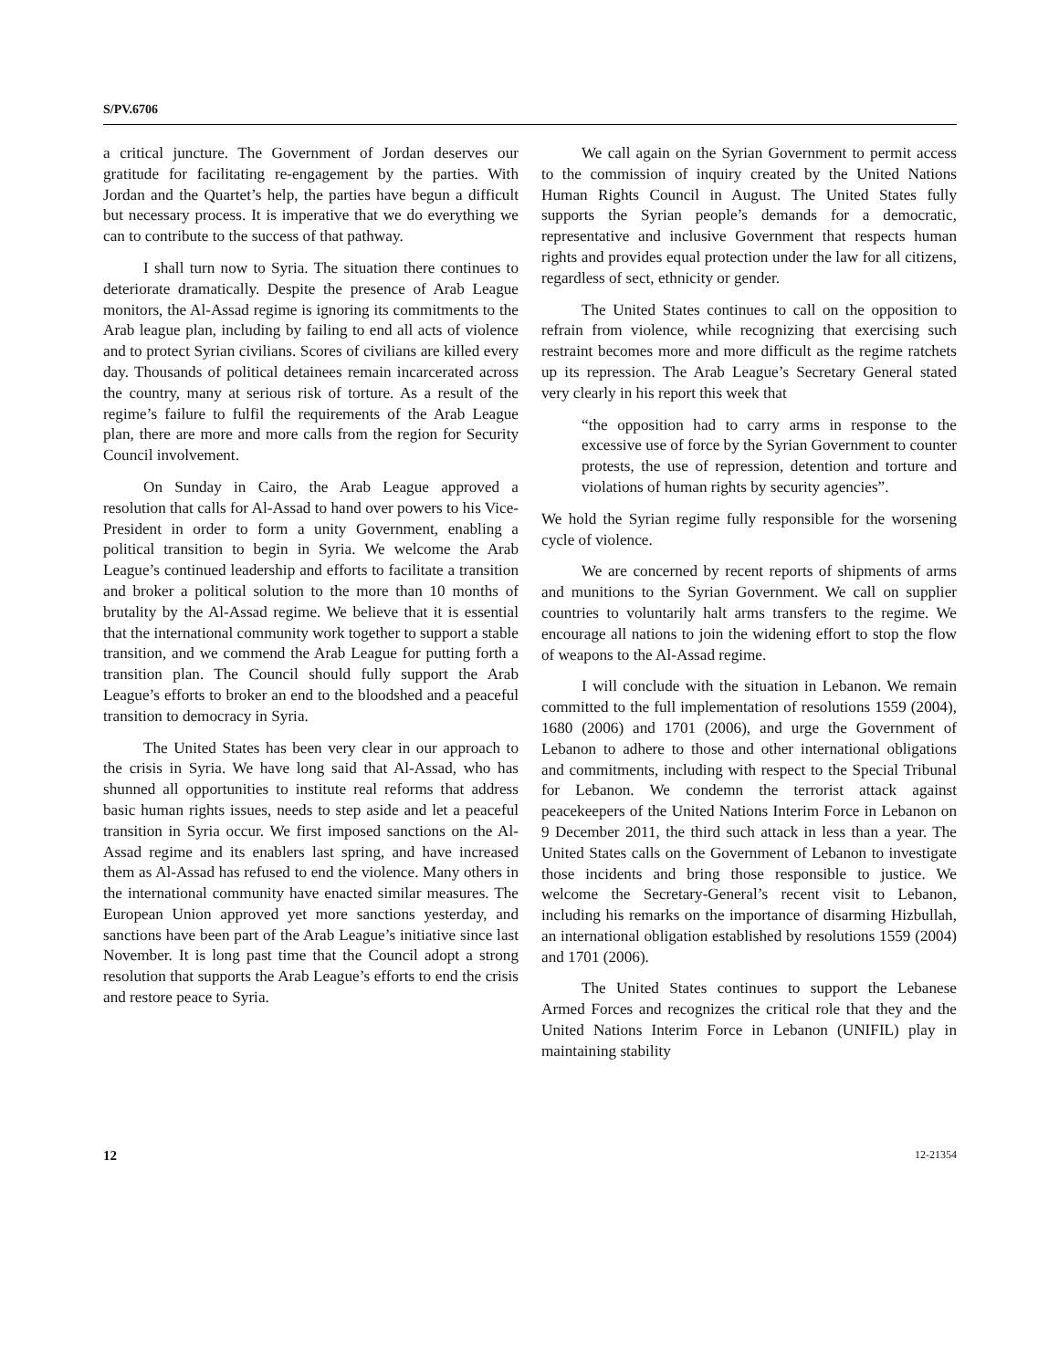S/PV.6706
a critical juncture. The Government of Jordan deserves our gratitude for facilitating re-engagement by the parties. With Jordan and the Quartet’s help, the parties have begun a difficult but necessary process. It is imperative that we do everything we can to contribute to the success of that pathway.
I shall turn now to Syria. The situation there continues to deteriorate dramatically. Despite the presence of Arab League monitors, the Al-Assad regime is ignoring its commitments to the Arab league plan, including by failing to end all acts of violence and to protect Syrian civilians. Scores of civilians are killed every day. Thousands of political detainees remain incarcerated across the country, many at serious risk of torture. As a result of the regime’s failure to fulfil the requirements of the Arab League plan, there are more and more calls from the region for Security Council involvement.
On Sunday in Cairo, the Arab League approved a resolution that calls for Al-Assad to hand over powers to his Vice-President in order to form a unity Government, enabling a political transition to begin in Syria. We welcome the Arab League’s continued leadership and efforts to facilitate a transition and broker a political solution to the more than 10 months of brutality by the Al-Assad regime. We believe that it is essential that the international community work together to support a stable transition, and we commend the Arab League for putting forth a transition plan. The Council should fully support the Arab League’s efforts to broker an end to the bloodshed and a peaceful transition to democracy in Syria.
The United States has been very clear in our approach to the crisis in Syria. We have long said that Al-Assad, who has shunned all opportunities to institute real reforms that address basic human rights issues, needs to step aside and let a peaceful transition in Syria occur. We first imposed sanctions on the Al-Assad regime and its enablers last spring, and have increased them as Al-Assad has refused to end the violence. Many others in the international community have enacted similar measures. The European Union approved yet more sanctions yesterday, and sanctions have been part of the Arab League’s initiative since last November. It is long past time that the Council adopt a strong resolution that supports the Arab League’s efforts to end the crisis and restore peace to Syria.
We call again on the Syrian Government to permit access to the commission of inquiry created by the United Nations Human Rights Council in August. The United States fully supports the Syrian people’s demands for a democratic, representative and inclusive Government that respects human rights and provides equal protection under the law for all citizens, regardless of sect, ethnicity or gender.
The United States continues to call on the opposition to refrain from violence, while recognizing that exercising such restraint becomes more and more difficult as the regime ratchets up its repression. The Arab League’s Secretary General stated very clearly in his report this week that
“the opposition had to carry arms in response to the excessive use of force by the Syrian Government to counter protests, the use of repression, detention and torture and violations of human rights by security agencies”.
We hold the Syrian regime fully responsible for the worsening cycle of violence.
We are concerned by recent reports of shipments of arms and munitions to the Syrian Government. We call on supplier countries to voluntarily halt arms transfers to the regime. We encourage all nations to join the widening effort to stop the flow of weapons to the Al-Assad regime.
I will conclude with the situation in Lebanon. We remain committed to the full implementation of resolutions 1559 (2004), 1680 (2006) and 1701 (2006), and urge the Government of Lebanon to adhere to those and other international obligations and commitments, including with respect to the Special Tribunal for Lebanon. We condemn the terrorist attack against peacekeepers of the United Nations Interim Force in Lebanon on 9 December 2011, the third such attack in less than a year. The United States calls on the Government of Lebanon to investigate those incidents and bring those responsible to justice. We welcome the Secretary-General’s recent visit to Lebanon, including his remarks on the importance of disarming Hizbullah, an international obligation established by resolutions 1559 (2004) and 1701 (2006).
The United States continues to support the Lebanese Armed Forces and recognizes the critical role that they and the United Nations Interim Force in Lebanon (UNIFIL) play in maintaining stability
12 12-21354